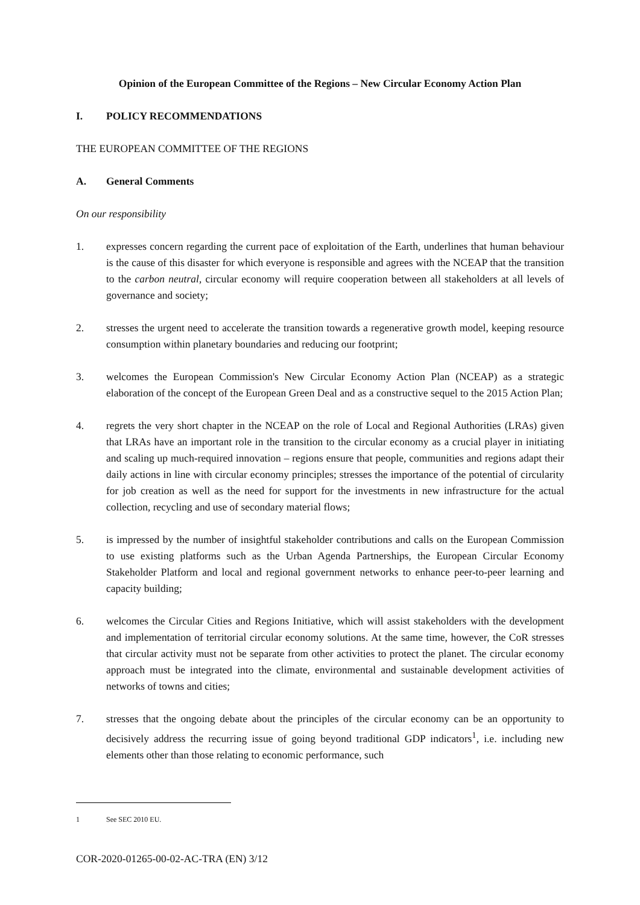Opinion of the European Committee of the Regions – New Circular Economy Action Plan
I. POLICY RECOMMENDATIONS
THE EUROPEAN COMMITTEE OF THE REGIONS
A. General Comments
On our responsibility
1. expresses concern regarding the current pace of exploitation of the Earth, underlines that human behaviour is the cause of this disaster for which everyone is responsible and agrees with the NCEAP that the transition to the carbon neutral, circular economy will require cooperation between all stakeholders at all levels of governance and society;
2. stresses the urgent need to accelerate the transition towards a regenerative growth model, keeping resource consumption within planetary boundaries and reducing our footprint;
3. welcomes the European Commission's New Circular Economy Action Plan (NCEAP) as a strategic elaboration of the concept of the European Green Deal and as a constructive sequel to the 2015 Action Plan;
4. regrets the very short chapter in the NCEAP on the role of Local and Regional Authorities (LRAs) given that LRAs have an important role in the transition to the circular economy as a crucial player in initiating and scaling up much-required innovation – regions ensure that people, communities and regions adapt their daily actions in line with circular economy principles; stresses the importance of the potential of circularity for job creation as well as the need for support for the investments in new infrastructure for the actual collection, recycling and use of secondary material flows;
5. is impressed by the number of insightful stakeholder contributions and calls on the European Commission to use existing platforms such as the Urban Agenda Partnerships, the European Circular Economy Stakeholder Platform and local and regional government networks to enhance peer-to-peer learning and capacity building;
6. welcomes the Circular Cities and Regions Initiative, which will assist stakeholders with the development and implementation of territorial circular economy solutions. At the same time, however, the CoR stresses that circular activity must not be separate from other activities to protect the planet. The circular economy approach must be integrated into the climate, environmental and sustainable development activities of networks of towns and cities;
7. stresses that the ongoing debate about the principles of the circular economy can be an opportunity to decisively address the recurring issue of going beyond traditional GDP indicators<sup>1</sup>, i.e. including new elements other than those relating to economic performance, such
1 See SEC 2010 EU.
COR-2020-01265-00-02-AC-TRA (EN) 3/12